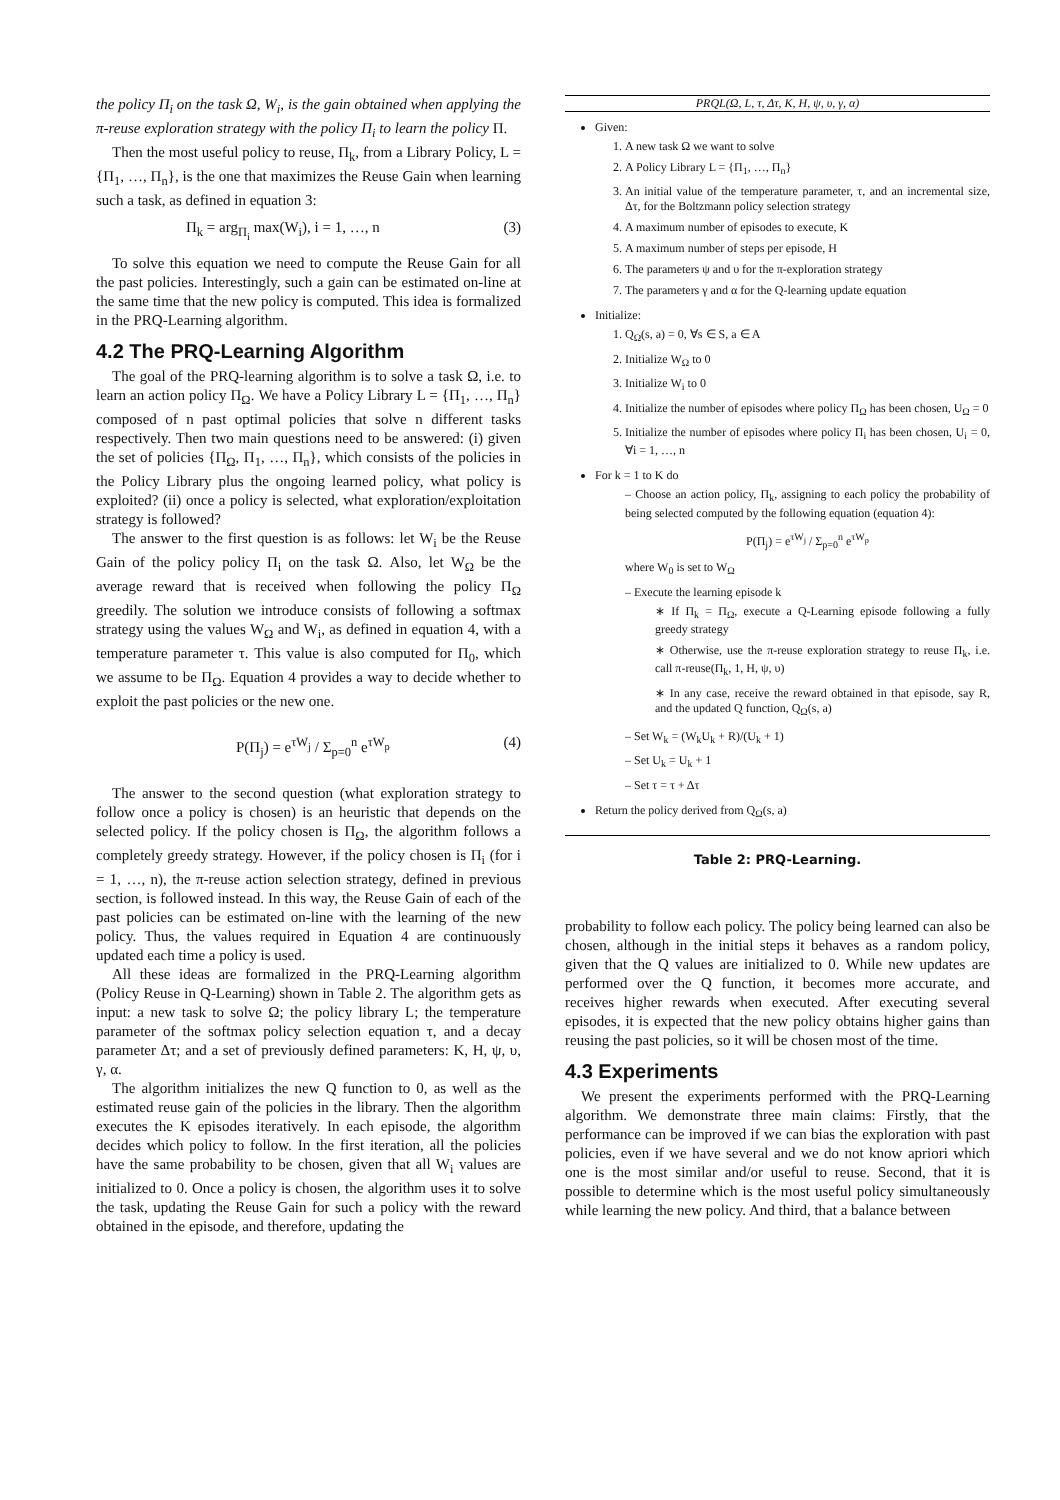the policy Π<sub>i</sub> on the task Ω, W<sub>i</sub>, is the gain obtained when applying the π-reuse exploration strategy with the policy Π<sub>i</sub> to learn the policy Π.
Then the most useful policy to reuse, Π<sub>k</sub>, from a Library Policy, L = {Π<sub>1</sub>, …, Π<sub>n</sub>}, is the one that maximizes the Reuse Gain when learning such a task, as defined in equation 3:
Π<sub>k</sub> = arg<sub>Π<sub>i</sub></sub> max(W<sub>i</sub>), i = 1, …, n (3)
To solve this equation we need to compute the Reuse Gain for all the past policies. Interestingly, such a gain can be estimated on-line at the same time that the new policy is computed. This idea is formalized in the PRQ-Learning algorithm.
4.2 The PRQ-Learning Algorithm
The goal of the PRQ-learning algorithm is to solve a task Ω, i.e. to learn an action policy Π<sub>Ω</sub>. We have a Policy Library L = {Π<sub>1</sub>, …, Π<sub>n</sub>} composed of n past optimal policies that solve n different tasks respectively. Then two main questions need to be answered: (i) given the set of policies {Π<sub>Ω</sub>, Π<sub>1</sub>, …, Π<sub>n</sub>}, which consists of the policies in the Policy Library plus the ongoing learned policy, what policy is exploited? (ii) once a policy is selected, what exploration/exploitation strategy is followed?
The answer to the first question is as follows: let W<sub>i</sub> be the Reuse Gain of the policy policy Π<sub>i</sub> on the task Ω. Also, let W<sub>Ω</sub> be the average reward that is received when following the policy Π<sub>Ω</sub> greedily. The solution we introduce consists of following a softmax strategy using the values W<sub>Ω</sub> and W<sub>i</sub>, as defined in equation 4, with a temperature parameter τ. This value is also computed for Π<sub>0</sub>, which we assume to be Π<sub>Ω</sub>. Equation 4 provides a way to decide whether to exploit the past policies or the new one.
P(Π<sub>j</sub>) = e<sup>τW<sub>j</sub></sup> / Σ<sub>p=0</sub><sup>n</sup> e<sup>τW<sub>p</sub></sup> (4)
The answer to the second question (what exploration strategy to follow once a policy is chosen) is an heuristic that depends on the selected policy. If the policy chosen is Π<sub>Ω</sub>, the algorithm follows a completely greedy strategy. However, if the policy chosen is Π<sub>i</sub> (for i = 1, …, n), the π-reuse action selection strategy, defined in previous section, is followed instead. In this way, the Reuse Gain of each of the past policies can be estimated on-line with the learning of the new policy. Thus, the values required in Equation 4 are continuously updated each time a policy is used.
All these ideas are formalized in the PRQ-Learning algorithm (Policy Reuse in Q-Learning) shown in Table 2. The algorithm gets as input: a new task to solve Ω; the policy library L; the temperature parameter of the softmax policy selection equation τ, and a decay parameter Δτ; and a set of previously defined parameters: K, H, ψ, υ, γ, α.
The algorithm initializes the new Q function to 0, as well as the estimated reuse gain of the policies in the library. Then the algorithm executes the K episodes iteratively. In each episode, the algorithm decides which policy to follow. In the first iteration, all the policies have the same probability to be chosen, given that all W<sub>i</sub> values are initialized to 0. Once a policy is chosen, the algorithm uses it to solve the task, updating the Reuse Gain for such a policy with the reward obtained in the episode, and therefore, updating the
PRQL(Ω, L, τ, Δτ, K, H, ψ, υ, γ, α)
Given:
1. A new task Ω we want to solve
2. A Policy Library L = {Π<sub>1</sub>, …, Π<sub>n</sub>}
3. An initial value of the temperature parameter, τ, and an incremental size, Δτ, for the Boltzmann policy selection strategy
4. A maximum number of episodes to execute, K
5. A maximum number of steps per episode, H
6. The parameters ψ and υ for the π-exploration strategy
7. The parameters γ and α for the Q-learning update equation
Initialize:
1. Q<sub>Ω</sub>(s, a) = 0, ∀s ∈ S, a ∈ A
2. Initialize W<sub>Ω</sub> to 0
3. Initialize W<sub>i</sub> to 0
4. Initialize the number of episodes where policy Π<sub>Ω</sub> has been chosen, U<sub>Ω</sub> = 0
5. Initialize the number of episodes where policy Π<sub>i</sub> has been chosen, U<sub>i</sub> = 0, ∀i = 1, …, n
For k = 1 to K do
– Choose an action policy, Π<sub>k</sub>, assigning to each policy the probability of being selected computed by the following equation (equation 4):
P(Π<sub>j</sub>) = e<sup>τW<sub>j</sub></sup> / Σ<sub>p=0</sub><sup>n</sup> e<sup>τW<sub>p</sub></sup>
where W<sub>0</sub> is set to W<sub>Ω</sub>
– Execute the learning episode k
∗ If Π<sub>k</sub> = Π<sub>Ω</sub>, execute a Q-Learning episode following a fully greedy strategy
∗ Otherwise, use the π-reuse exploration strategy to reuse Π<sub>k</sub>, i.e. call π-reuse(Π<sub>k</sub>, 1, H, ψ, υ)
∗ In any case, receive the reward obtained in that episode, say R, and the updated Q function, Q<sub>Ω</sub>(s, a)
– Set W<sub>k</sub> = (W<sub>k</sub>U<sub>k</sub> + R)/(U<sub>k</sub> + 1)
– Set U<sub>k</sub> = U<sub>k</sub> + 1
– Set τ = τ + Δτ
Return the policy derived from Q<sub>Ω</sub>(s, a)
Table 2: PRQ-Learning.
probability to follow each policy. The policy being learned can also be chosen, although in the initial steps it behaves as a random policy, given that the Q values are initialized to 0. While new updates are performed over the Q function, it becomes more accurate, and receives higher rewards when executed. After executing several episodes, it is expected that the new policy obtains higher gains than reusing the past policies, so it will be chosen most of the time.
4.3 Experiments
We present the experiments performed with the PRQ-Learning algorithm. We demonstrate three main claims: Firstly, that the performance can be improved if we can bias the exploration with past policies, even if we have several and we do not know apriori which one is the most similar and/or useful to reuse. Second, that it is possible to determine which is the most useful policy simultaneously while learning the new policy. And third, that a balance between